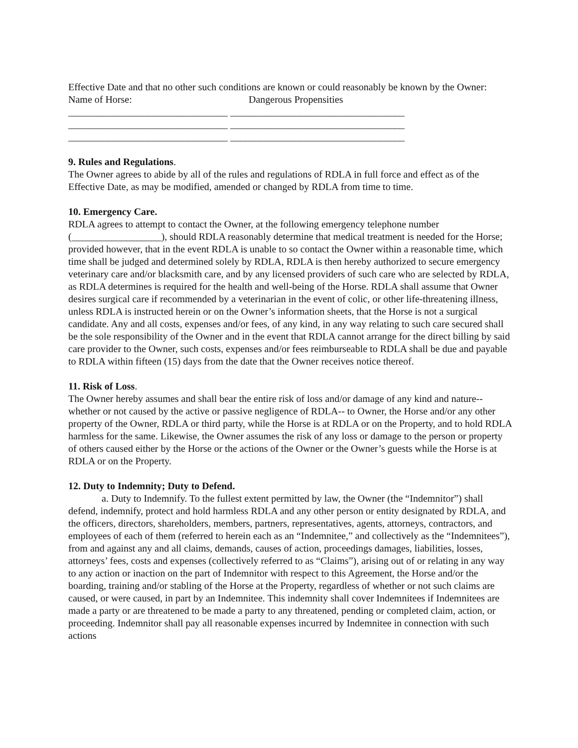Effective Date and that no other such conditions are known or could reasonably be known by the Owner:
Name of Horse: Dangerous Propensities
________________________________ ___________________________________
________________________________ ___________________________________
________________________________ ___________________________________
9. Rules and Regulations.
The Owner agrees to abide by all of the rules and regulations of RDLA in full force and effect as of the Effective Date, as may be modified, amended or changed by RDLA from time to time.
10. Emergency Care.
RDLA agrees to attempt to contact the Owner, at the following emergency telephone number (__________________), should RDLA reasonably determine that medical treatment is needed for the Horse; provided however, that in the event RDLA is unable to so contact the Owner within a reasonable time, which time shall be judged and determined solely by RDLA, RDLA is then hereby authorized to secure emergency veterinary care and/or blacksmith care, and by any licensed providers of such care who are selected by RDLA, as RDLA determines is required for the health and well-being of the Horse. RDLA shall assume that Owner desires surgical care if recommended by a veterinarian in the event of colic, or other life-threatening illness, unless RDLA is instructed herein or on the Owner’s information sheets, that the Horse is not a surgical candidate. Any and all costs, expenses and/or fees, of any kind, in any way relating to such care secured shall be the sole responsibility of the Owner and in the event that RDLA cannot arrange for the direct billing by said care provider to the Owner, such costs, expenses and/or fees reimburseable to RDLA shall be due and payable to RDLA within fifteen (15) days from the date that the Owner receives notice thereof.
11. Risk of Loss.
The Owner hereby assumes and shall bear the entire risk of loss and/or damage of any kind and nature--whether or not caused by the active or passive negligence of RDLA-- to Owner, the Horse and/or any other property of the Owner, RDLA or third party, while the Horse is at RDLA or on the Property, and to hold RDLA harmless for the same. Likewise, the Owner assumes the risk of any loss or damage to the person or property of others caused either by the Horse or the actions of the Owner or the Owner’s guests while the Horse is at RDLA or on the Property.
12. Duty to Indemnity; Duty to Defend.
a. Duty to Indemnify. To the fullest extent permitted by law, the Owner (the “Indemnitor”) shall defend, indemnify, protect and hold harmless RDLA and any other person or entity designated by RDLA, and the officers, directors, shareholders, members, partners, representatives, agents, attorneys, contractors, and employees of each of them (referred to herein each as an “Indemnitee,” and collectively as the “Indemnitees”), from and against any and all claims, demands, causes of action, proceedings damages, liabilities, losses, attorneys’ fees, costs and expenses (collectively referred to as “Claims”), arising out of or relating in any way to any action or inaction on the part of Indemnitor with respect to this Agreement, the Horse and/or the boarding, training and/or stabling of the Horse at the Property, regardless of whether or not such claims are caused, or were caused, in part by an Indemnitee. This indemnity shall cover Indemnitees if Indemnitees are made a party or are threatened to be made a party to any threatened, pending or completed claim, action, or proceeding. Indemnitor shall pay all reasonable expenses incurred by Indemnitee in connection with such actions